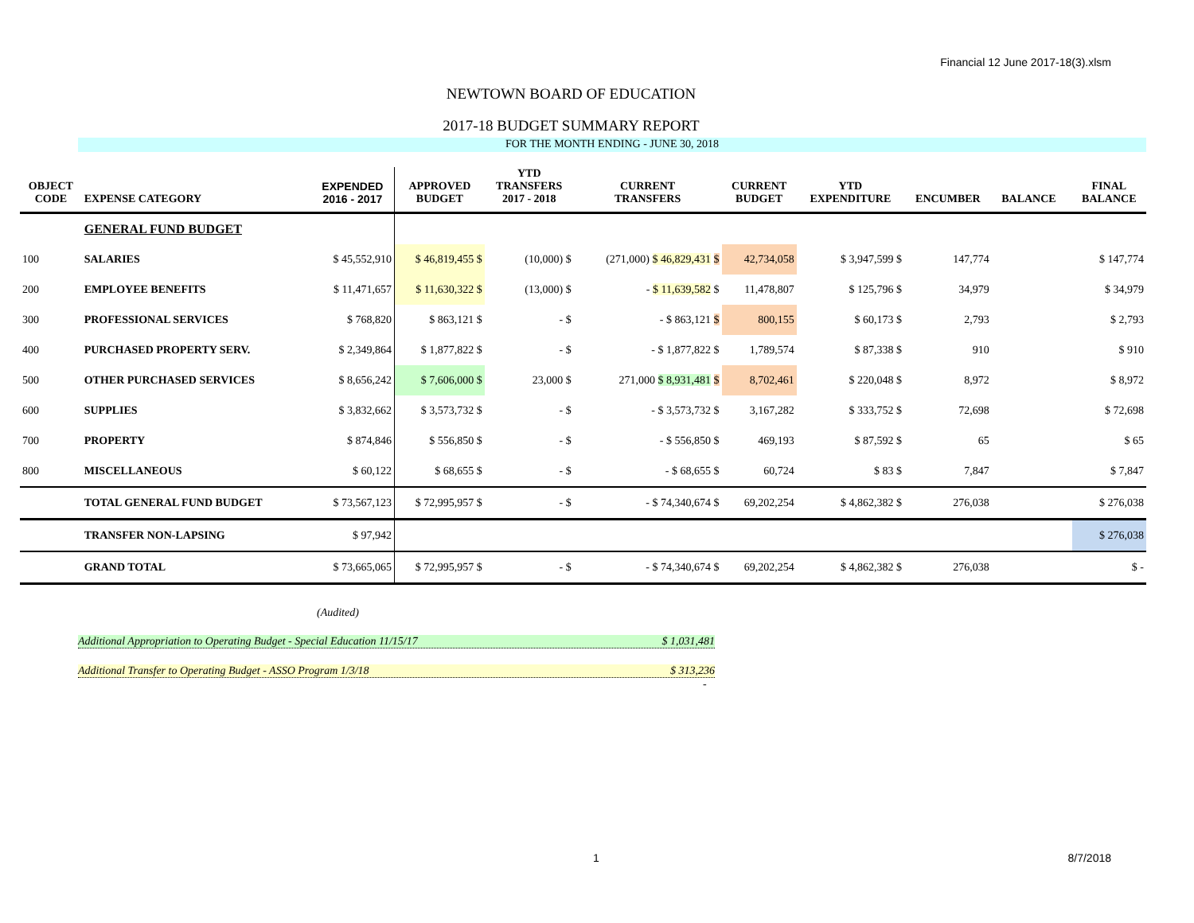Financial 12 June 2017-18(3).xlsm
NEWTOWN BOARD OF EDUCATION
2017-18 BUDGET SUMMARY REPORT
FOR THE MONTH ENDING - JUNE 30, 2018
| OBJECT CODE | EXPENSE CATEGORY | EXPENDED 2016 - 2017 | APPROVED BUDGET | YTD TRANSFERS 2017 - 2018 | CURRENT TRANSFERS | CURRENT BUDGET | YTD EXPENDITURE | ENCUMBER | BALANCE | | FINAL BALANCE |
| --- | --- | --- | --- | --- | --- | --- | --- | --- | --- | --- | --- |
| | GENERAL FUND BUDGET | | | | | | | | | | |
| 100 | SALARIES | $ 45,552,910 | $ 46,819,455 $ | (10,000) $ | (271,000) $ 46,829,431 $ | 42,734,058 | $ 3,947,599 $ | 147,774 | | | $ 147,774 |
| 200 | EMPLOYEE BENEFITS | $ 11,471,657 | $ 11,630,322 $ | (13,000) $ | - $ 11,639,582 $ | 11,478,807 | $ 125,796 $ | 34,979 | | | $ 34,979 |
| 300 | PROFESSIONAL SERVICES | $ 768,820 | $ 863,121 $ | - $ | - $ 863,121 $ | 800,155 | $ 60,173 $ | 2,793 | | | $ 2,793 |
| 400 | PURCHASED PROPERTY SERV. | $ 2,349,864 | $ 1,877,822 $ | - $ | - $ 1,877,822 $ | 1,789,574 | $ 87,338 $ | 910 | | | $ 910 |
| 500 | OTHER PURCHASED SERVICES | $ 8,656,242 | $ 7,606,000 $ | 23,000 $ | 271,000 $ 8,931,481 $ | 8,702,461 | $ 220,048 $ | 8,972 | | | $ 8,972 |
| 600 | SUPPLIES | $ 3,832,662 | $ 3,573,732 $ | - $ | - $ 3,573,732 $ | 3,167,282 | $ 333,752 $ | 72,698 | | | $ 72,698 |
| 700 | PROPERTY | $ 874,846 | $ 556,850 $ | - $ | - $ 556,850 $ | 469,193 | $ 87,592 $ | 65 | | | $ 65 |
| 800 | MISCELLANEOUS | $ 60,122 | $ 68,655 $ | - $ | - $ 68,655 $ | 60,724 | $ 83 $ | 7,847 | | | $ 7,847 |
| | TOTAL GENERAL FUND BUDGET | $ 73,567,123 | $ 72,995,957 $ | - $ | - $ 74,340,674 $ | 69,202,254 | $ 4,862,382 $ | 276,038 | | | $ 276,038 |
| | TRANSFER NON-LAPSING | $ 97,942 | | | | | | | | | $ 276,038 |
| | GRAND TOTAL | $ 73,665,065 | $ 72,995,957 $ | - $ | - $ 74,340,674 $ | 69,202,254 | $ 4,862,382 $ | 276,038 | | | $ - |
(Audited)
Additional Appropriation to Operating Budget - Special Education 11/15/17 $ 1,031,481
Additional Transfer to Operating Budget - ASSO Program 1/3/18 $ 313,236
-
1 8/7/2018